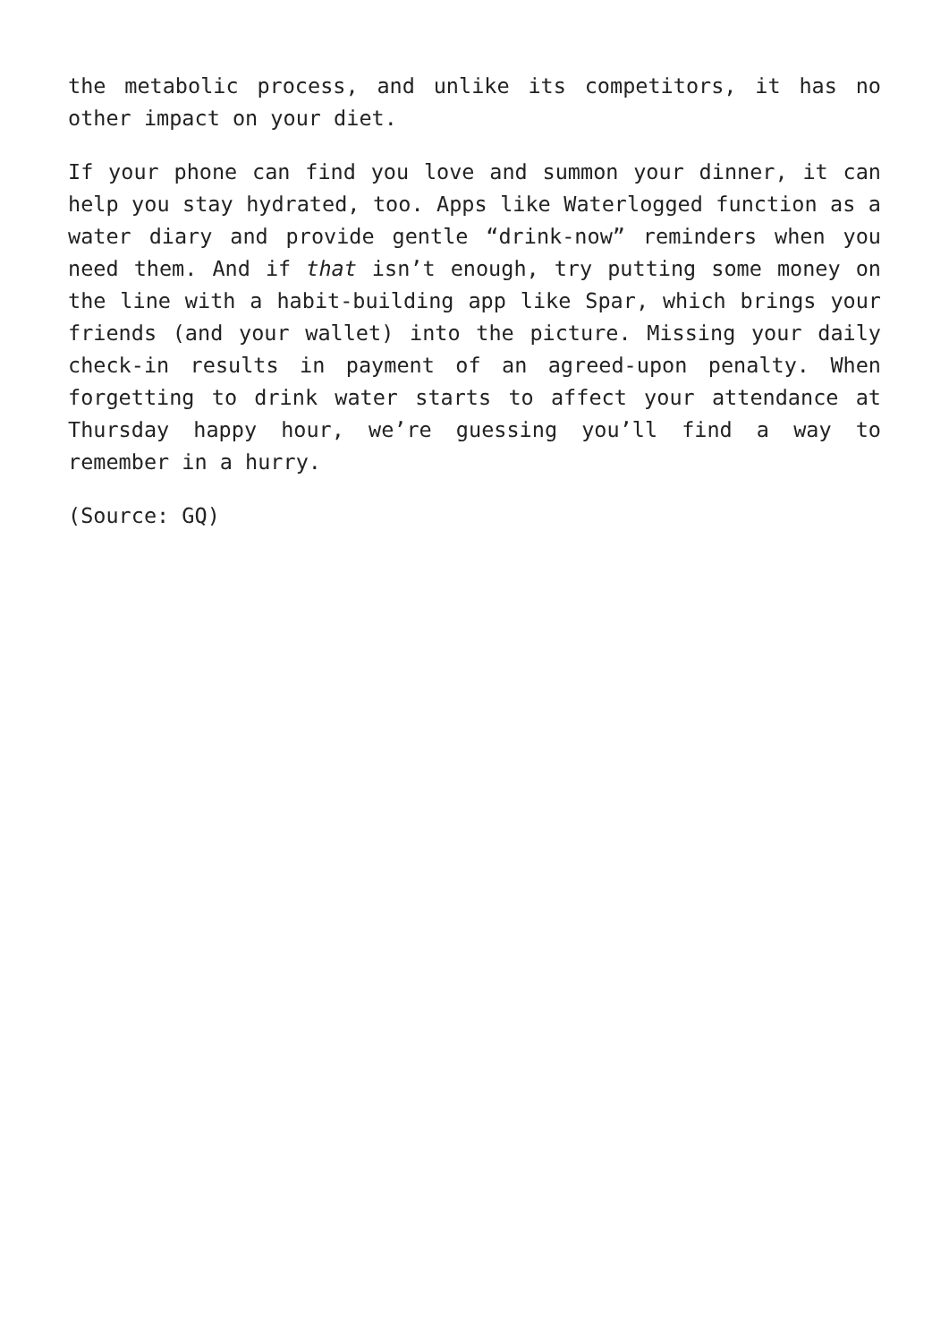the metabolic process, and unlike its competitors, it has no other impact on your diet.
If your phone can find you love and summon your dinner, it can help you stay hydrated, too. Apps like Waterlogged function as a water diary and provide gentle “drink-now” reminders when you need them. And if that isn’t enough, try putting some money on the line with a habit-building app like Spar, which brings your friends (and your wallet) into the picture. Missing your daily check-in results in payment of an agreed-upon penalty. When forgetting to drink water starts to affect your attendance at Thursday happy hour, we’re guessing you’ll find a way to remember in a hurry.
(Source: GQ)